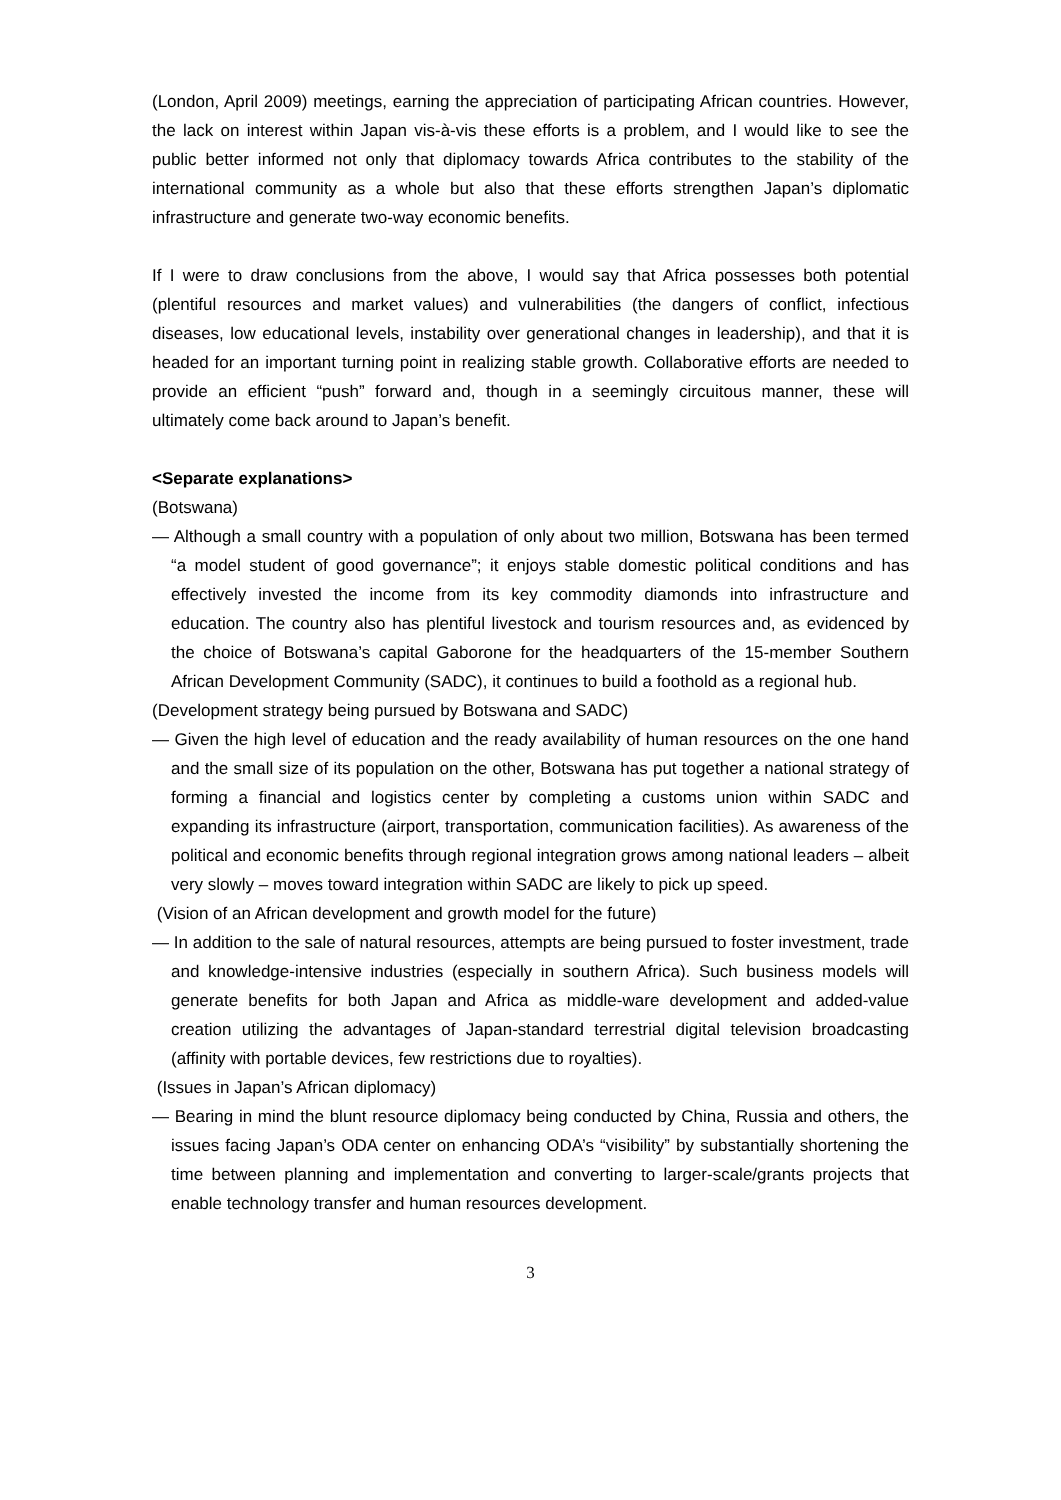(London, April 2009) meetings, earning the appreciation of participating African countries. However, the lack on interest within Japan vis-à-vis these efforts is a problem, and I would like to see the public better informed not only that diplomacy towards Africa contributes to the stability of the international community as a whole but also that these efforts strengthen Japan’s diplomatic infrastructure and generate two-way economic benefits.
If I were to draw conclusions from the above, I would say that Africa possesses both potential (plentiful resources and market values) and vulnerabilities (the dangers of conflict, infectious diseases, low educational levels, instability over generational changes in leadership), and that it is headed for an important turning point in realizing stable growth. Collaborative efforts are needed to provide an efficient “push” forward and, though in a seemingly circuitous manner, these will ultimately come back around to Japan’s benefit.
<Separate explanations>
(Botswana)
— Although a small country with a population of only about two million, Botswana has been termed “a model student of good governance”; it enjoys stable domestic political conditions and has effectively invested the income from its key commodity diamonds into infrastructure and education. The country also has plentiful livestock and tourism resources and, as evidenced by the choice of Botswana’s capital Gaborone for the headquarters of the 15-member Southern African Development Community (SADC), it continues to build a foothold as a regional hub.
(Development strategy being pursued by Botswana and SADC)
— Given the high level of education and the ready availability of human resources on the one hand and the small size of its population on the other, Botswana has put together a national strategy of forming a financial and logistics center by completing a customs union within SADC and expanding its infrastructure (airport, transportation, communication facilities). As awareness of the political and economic benefits through regional integration grows among national leaders – albeit very slowly – moves toward integration within SADC are likely to pick up speed.
(Vision of an African development and growth model for the future)
— In addition to the sale of natural resources, attempts are being pursued to foster investment, trade and knowledge-intensive industries (especially in southern Africa). Such business models will generate benefits for both Japan and Africa as middle-ware development and added-value creation utilizing the advantages of Japan-standard terrestrial digital television broadcasting (affinity with portable devices, few restrictions due to royalties).
(Issues in Japan’s African diplomacy)
— Bearing in mind the blunt resource diplomacy being conducted by China, Russia and others, the issues facing Japan’s ODA center on enhancing ODA’s “visibility” by substantially shortening the time between planning and implementation and converting to larger-scale/grants projects that enable technology transfer and human resources development.
3